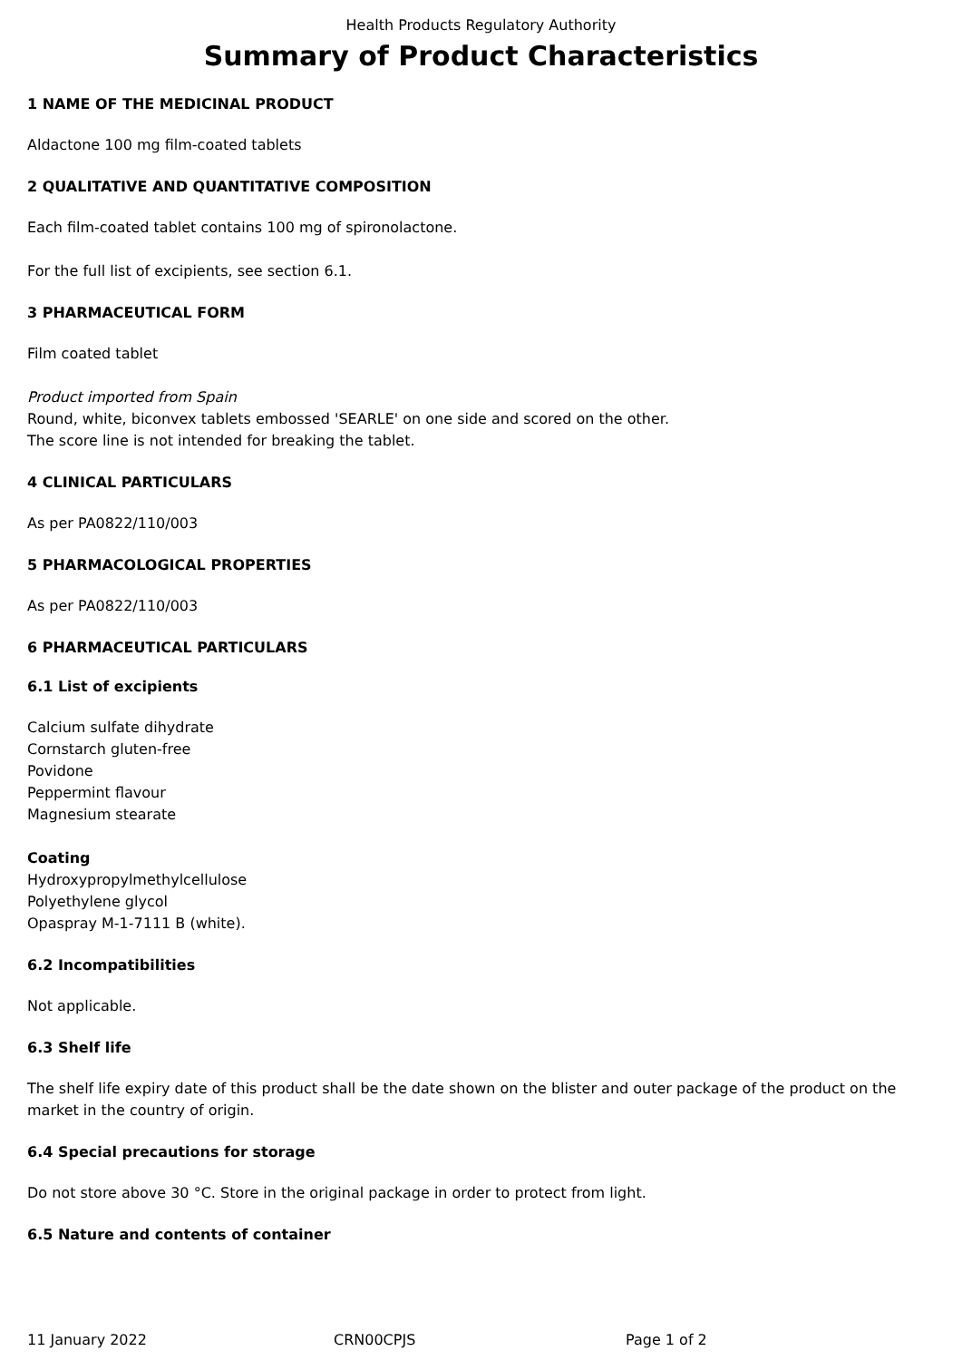Health Products Regulatory Authority
Summary of Product Characteristics
1 NAME OF THE MEDICINAL PRODUCT
Aldactone 100 mg film-coated tablets
2 QUALITATIVE AND QUANTITATIVE COMPOSITION
Each film-coated tablet contains 100 mg of spironolactone.
For the full list of excipients, see section 6.1.
3 PHARMACEUTICAL FORM
Film coated tablet
Product imported from Spain
Round, white, biconvex tablets embossed 'SEARLE' on one side and scored on the other.
The score line is not intended for breaking the tablet.
4 CLINICAL PARTICULARS
As per PA0822/110/003
5 PHARMACOLOGICAL PROPERTIES
As per PA0822/110/003
6 PHARMACEUTICAL PARTICULARS
6.1 List of excipients
Calcium sulfate dihydrate
Cornstarch gluten-free
Povidone
Peppermint flavour
Magnesium stearate
Coating
Hydroxypropylmethylcellulose
Polyethylene glycol
Opaspray M-1-7111 B (white).
6.2 Incompatibilities
Not applicable.
6.3 Shelf life
The shelf life expiry date of this product shall be the date shown on the blister and outer package of the product on the market in the country of origin.
6.4 Special precautions for storage
Do not store above 30 °C. Store in the original package in order to protect from light.
6.5 Nature and contents of container
11 January 2022 CRN00CPJS Page 1 of 2